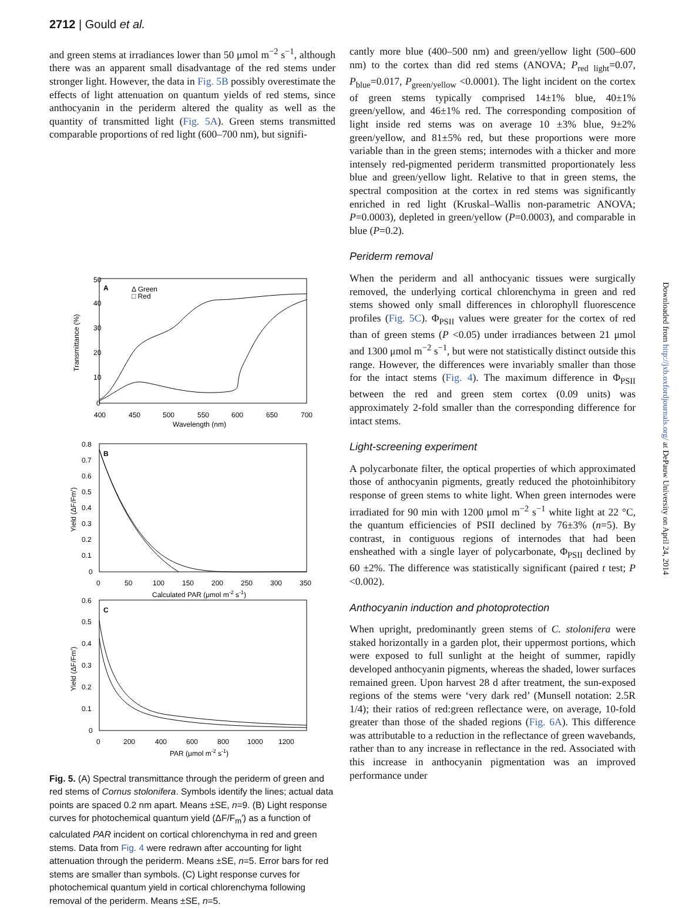2712 | Gould et al.
and green stems at irradiances lower than 50 μmol m<sup>−2</sup> s<sup>−1</sup>, although there was an apparent small disadvantage of the red stems under stronger light. However, the data in Fig. 5B possibly overestimate the effects of light attenuation on quantum yields of red stems, since anthocyanin in the periderm altered the quality as well as the quantity of transmitted light (Fig. 5A). Green stems transmitted comparable proportions of red light (600–700 nm), but signifi-
A
Δ Green
□ Red
50
40
30
20
10
0
400
450
500
550
600
650
700
Wavelength (nm)
Transmittance (%)
B
0.8
0.7
0.6
0.5
0.4
0.3
0.2
0.1
0
0
50
100
150
200
250
300
350
Calculated PAR (μmol m-2 s-1)
Yield (ΔF/Fm')
C
0.6
0.5
0.4
0.3
0.2
0.1
0
0
200
400
600
800
1000
1200
PAR (μmol m-2 s-1)
Yield (ΔF/Fm')
Fig. 5. (A) Spectral transmittance through the periderm of green and red stems of Cornus stolonifera. Symbols identify the lines; actual data points are spaced 0.2 nm apart. Means ±SE, n=9. (B) Light response curves for photochemical quantum yield (ΔF/F<sub>m</sub>′) as a function of calculated PAR incident on cortical chlorenchyma in red and green stems. Data from Fig. 4 were redrawn after accounting for light attenuation through the periderm. Means ±SE, n=5. Error bars for red stems are smaller than symbols. (C) Light response curves for photochemical quantum yield in cortical chlorenchyma following removal of the periderm. Means ±SE, n=5.
cantly more blue (400–500 nm) and green/yellow light (500–600 nm) to the cortex than did red stems (ANOVA; P<sub>red light</sub>=0.07, P<sub>blue</sub>=0.017, P<sub>green/yellow</sub> <0.0001). The light incident on the cortex of green stems typically comprised 14±1% blue, 40±1% green/yellow, and 46±1% red. The corresponding composition of light inside red stems was on average 10 ±3% blue, 9±2% green/yellow, and 81±5% red, but these proportions were more variable than in the green stems; internodes with a thicker and more intensely red-pigmented periderm transmitted proportionately less blue and green/yellow light. Relative to that in green stems, the spectral composition at the cortex in red stems was significantly enriched in red light (Kruskal–Wallis non-parametric ANOVA; P=0.0003), depleted in green/yellow (P=0.0003), and comparable in blue (P=0.2).
Periderm removal
When the periderm and all anthocyanic tissues were surgically removed, the underlying cortical chlorenchyma in green and red stems showed only small differences in chlorophyll fluorescence profiles (Fig. 5C). Φ<sub>PSII</sub> values were greater for the cortex of red than of green stems (P <0.05) under irradiances between 21 μmol and 1300 μmol m<sup>−2</sup> s<sup>−1</sup>, but were not statistically distinct outside this range. However, the differences were invariably smaller than those for the intact stems (Fig. 4). The maximum difference in Φ<sub>PSII</sub> between the red and green stem cortex (0.09 units) was approximately 2-fold smaller than the corresponding difference for intact stems.
Light-screening experiment
A polycarbonate filter, the optical properties of which approximated those of anthocyanin pigments, greatly reduced the photoinhibitory response of green stems to white light. When green internodes were irradiated for 90 min with 1200 μmol m<sup>−2</sup> s<sup>−1</sup> white light at 22 °C, the quantum efficiencies of PSII declined by 76±3% (n=5). By contrast, in contiguous regions of internodes that had been ensheathed with a single layer of polycarbonate, Φ<sub>PSII</sub> declined by 60 ±2%. The difference was statistically significant (paired t test; P <0.002).
Anthocyanin induction and photoprotection
When upright, predominantly green stems of C. stolonifera were staked horizontally in a garden plot, their uppermost portions, which were exposed to full sunlight at the height of summer, rapidly developed anthocyanin pigments, whereas the shaded, lower surfaces remained green. Upon harvest 28 d after treatment, the sun-exposed regions of the stems were ‘very dark red’ (Munsell notation: 2.5R 1/4); their ratios of red:green reflectance were, on average, 10-fold greater than those of the shaded regions (Fig. 6A). This difference was attributable to a reduction in the reflectance of green wavebands, rather than to any increase in reflectance in the red. Associated with this increase in anthocyanin pigmentation was an improved performance under
Downloaded from http://jxb.oxfordjournals.org/ at DePauw University on April 24, 2014